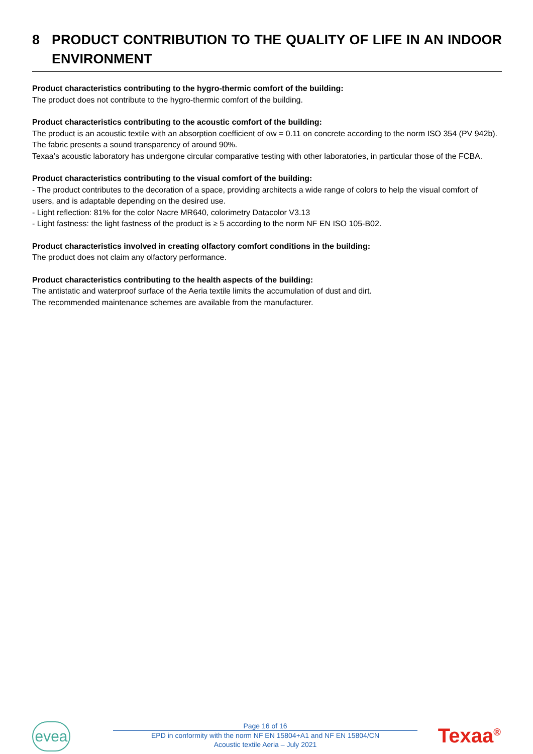8 PRODUCT CONTRIBUTION TO THE QUALITY OF LIFE IN AN INDOOR ENVIRONMENT
Product characteristics contributing to the hygro-thermic comfort of the building:
The product does not contribute to the hygro-thermic comfort of the building.
Product characteristics contributing to the acoustic comfort of the building:
The product is an acoustic textile with an absorption coefficient of αw = 0.11 on concrete according to the norm ISO 354 (PV 942b).
The fabric presents a sound transparency of around 90%.
Texaa’s acoustic laboratory has undergone circular comparative testing with other laboratories, in particular those of the FCBA.
Product characteristics contributing to the visual comfort of the building:
- The product contributes to the decoration of a space, providing architects a wide range of colors to help the visual comfort of users, and is adaptable depending on the desired use.
- Light reflection: 81% for the color Nacre MR640, colorimetry Datacolor V3.13
- Light fastness: the light fastness of the product is ≥ 5 according to the norm NF EN ISO 105-B02.
Product characteristics involved in creating olfactory comfort conditions in the building:
The product does not claim any olfactory performance.
Product characteristics contributing to the health aspects of the building:
The antistatic and waterproof surface of the Aeria textile limits the accumulation of dust and dirt.
The recommended maintenance schemes are available from the manufacturer.
evea
Page 16 of 16
EPD in conformity with the norm NF EN 15804+A1 and NF EN 15804/CN
Acoustic textile Aeria – July 2021
Texaa<sup>®</sup>